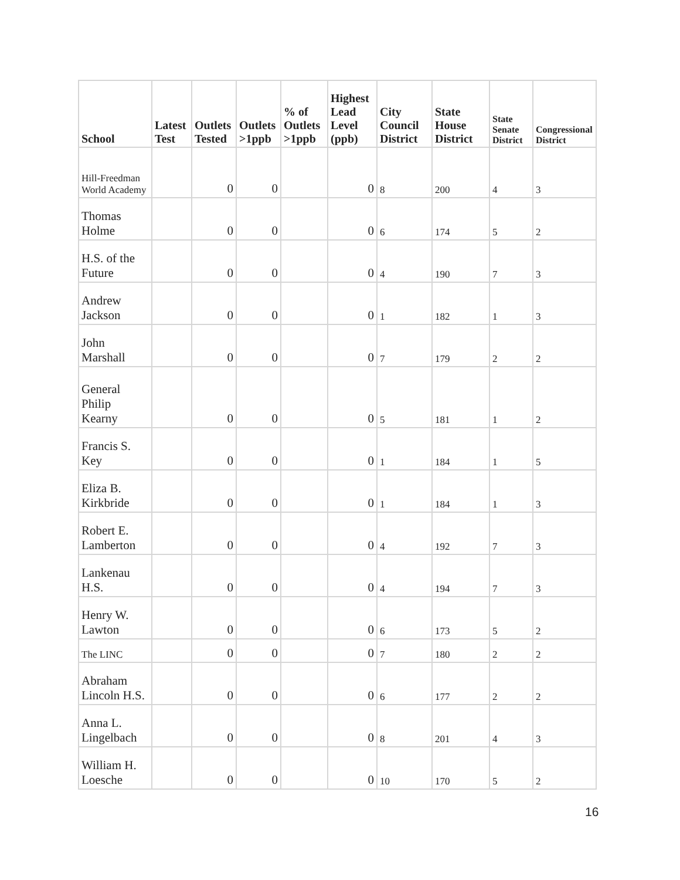| School | Latest Test | Outlets Tested | Outlets >1ppb | % of Outlets >1ppb | Highest Lead Level (ppb) | City Council District | State House District | State Senate District | Congressional District |
| --- | --- | --- | --- | --- | --- | --- | --- | --- | --- |
| Hill-Freedman World Academy | | 0 | 0 | | 0 | 8 | 200 | 4 | 3 |
| Thomas Holme | | 0 | 0 | | 0 | 6 | 174 | 5 | 2 |
| H.S. of the Future | | 0 | 0 | | 0 | 4 | 190 | 7 | 3 |
| Andrew Jackson | | 0 | 0 | | 0 | 1 | 182 | 1 | 3 |
| John Marshall | | 0 | 0 | | 0 | 7 | 179 | 2 | 2 |
| General Philip Kearny | | 0 | 0 | | 0 | 5 | 181 | 1 | 2 |
| Francis S. Key | | 0 | 0 | | 0 | 1 | 184 | 1 | 5 |
| Eliza B. Kirkbride | | 0 | 0 | | 0 | 1 | 184 | 1 | 3 |
| Robert E. Lamberton | | 0 | 0 | | 0 | 4 | 192 | 7 | 3 |
| Lankenau H.S. | | 0 | 0 | | 0 | 4 | 194 | 7 | 3 |
| Henry W. Lawton | | 0 | 0 | | 0 | 6 | 173 | 5 | 2 |
| The LINC | | 0 | 0 | | 0 | 7 | 180 | 2 | 2 |
| Abraham Lincoln H.S. | | 0 | 0 | | 0 | 6 | 177 | 2 | 2 |
| Anna L. Lingelbach | | 0 | 0 | | 0 | 8 | 201 | 4 | 3 |
| William H. Loesche | | 0 | 0 | | 0 | 10 | 170 | 5 | 2 |
16